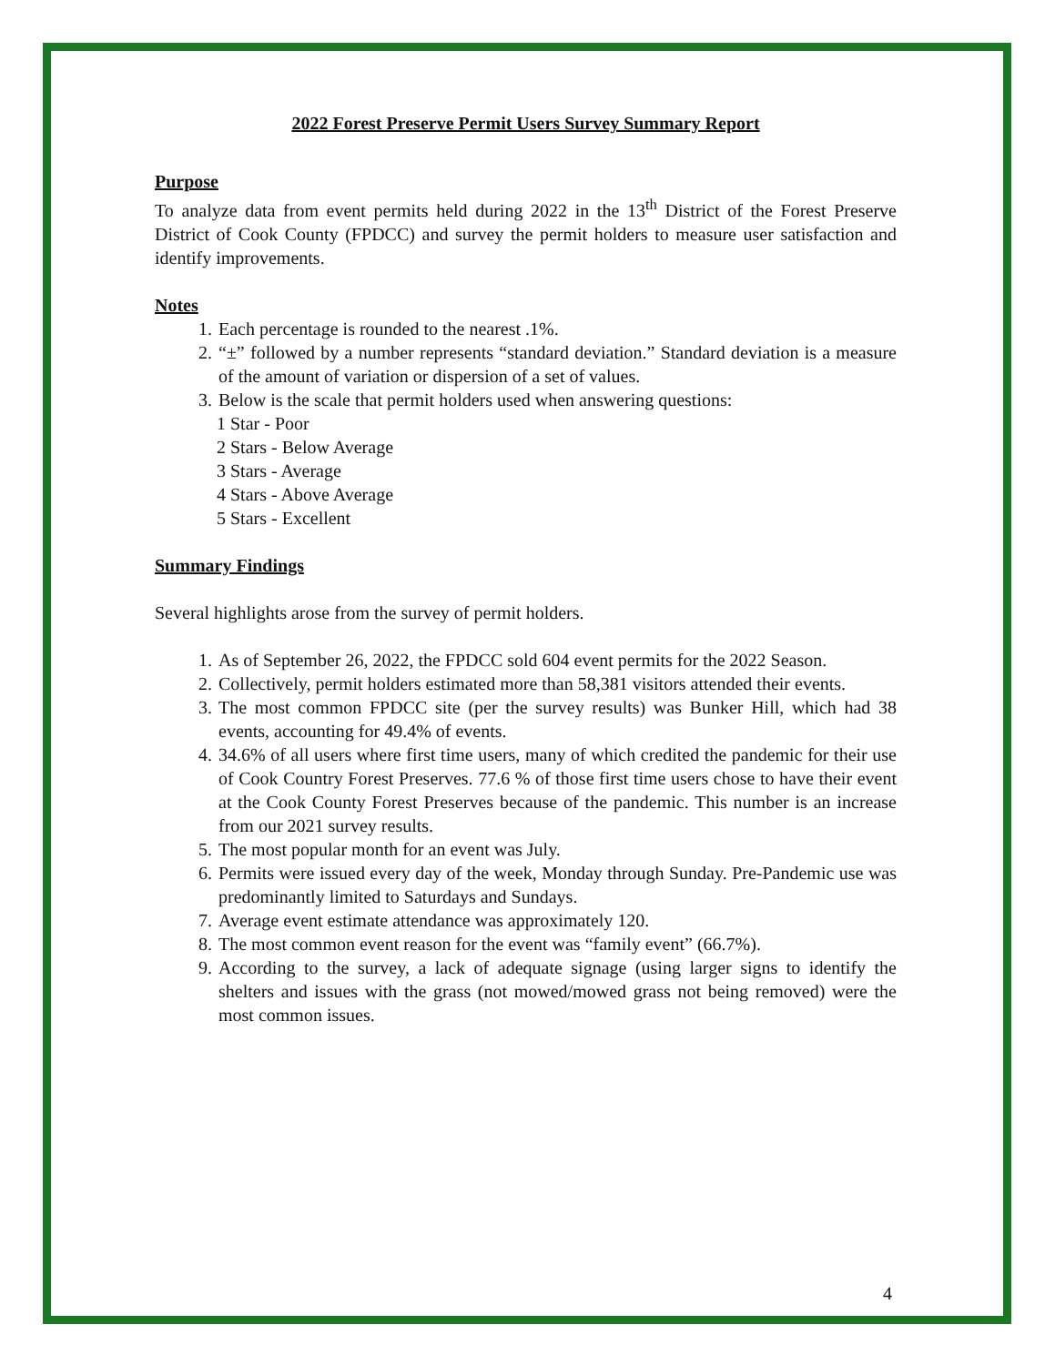2022 Forest Preserve Permit Users Survey Summary Report
Purpose
To analyze data from event permits held during 2022 in the 13<sup>th</sup> District of the Forest Preserve District of Cook County (FPDCC) and survey the permit holders to measure user satisfaction and identify improvements.
Notes
1. Each percentage is rounded to the nearest .1%.
2. “±” followed by a number represents “standard deviation.” Standard deviation is a measure of the amount of variation or dispersion of a set of values.
3. Below is the scale that permit holders used when answering questions:
1 Star - Poor
2 Stars - Below Average
3 Stars - Average
4 Stars - Above Average
5 Stars - Excellent
Summary Findings
Several highlights arose from the survey of permit holders.
1. As of September 26, 2022, the FPDCC sold 604 event permits for the 2022 Season.
2. Collectively, permit holders estimated more than 58,381 visitors attended their events.
3. The most common FPDCC site (per the survey results) was Bunker Hill, which had 38 events, accounting for 49.4% of events.
4. 34.6% of all users where first time users, many of which credited the pandemic for their use of Cook Country Forest Preserves. 77.6 % of those first time users chose to have their event at the Cook County Forest Preserves because of the pandemic. This number is an increase from our 2021 survey results.
5. The most popular month for an event was July.
6. Permits were issued every day of the week, Monday through Sunday. Pre-Pandemic use was predominantly limited to Saturdays and Sundays.
7. Average event estimate attendance was approximately 120.
8. The most common event reason for the event was “family event” (66.7%).
9. According to the survey, a lack of adequate signage (using larger signs to identify the shelters and issues with the grass (not mowed/mowed grass not being removed) were the most common issues.
4